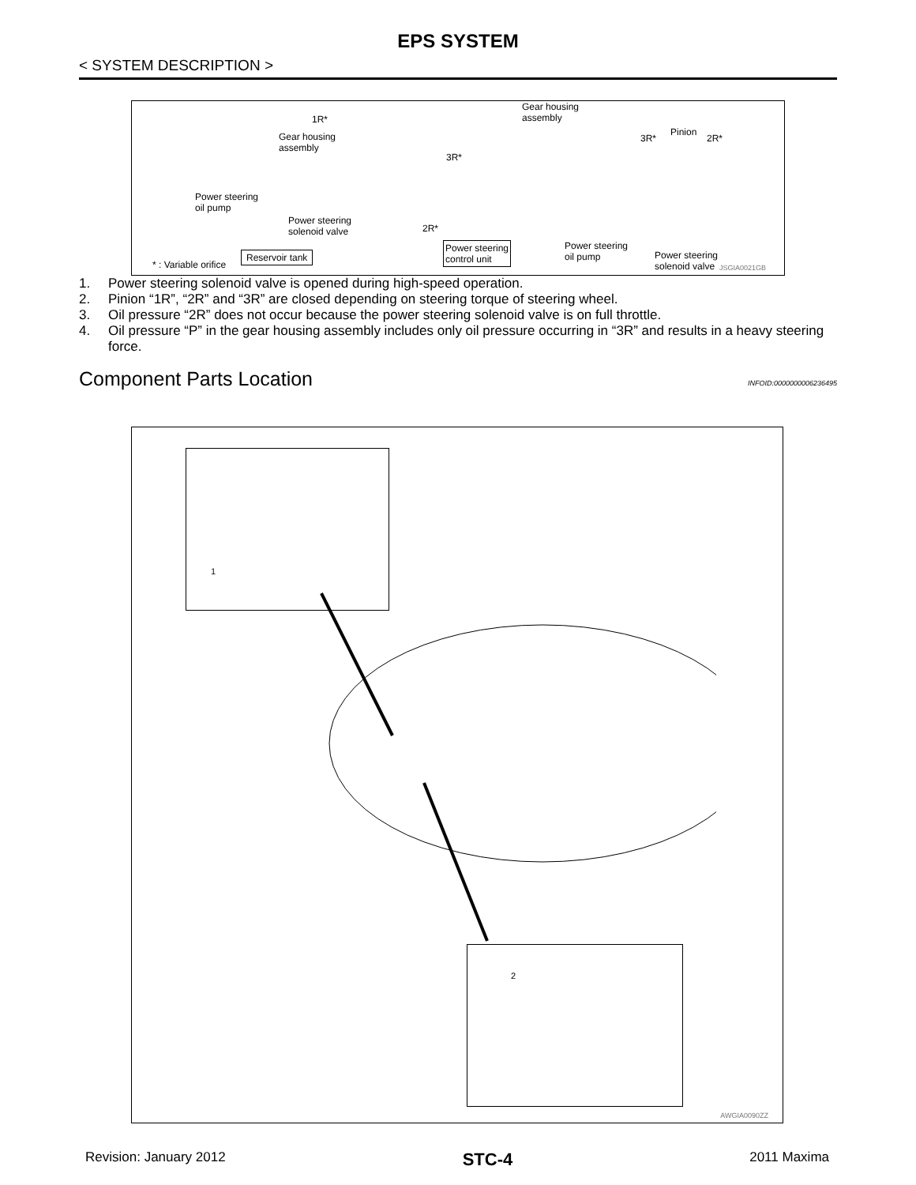EPS SYSTEM
< SYSTEM DESCRIPTION >
1R*
Gear housing
assembly
3R*
Power steering
oil pump
Power steering
solenoid valve 2R*
Power steering
control unit Reservoir tank
* : Variable orifice
Gear housing
assembly
3R*
Pinion
2R*
Power steering
oil pump Power steering
solenoid valve JSGIA0021GB
1. Power steering solenoid valve is opened during high-speed operation.
2. Pinion “1R”, “2R” and “3R” are closed depending on steering torque of steering wheel.
3. Oil pressure “2R” does not occur because the power steering solenoid valve is on full throttle.
4. Oil pressure “P” in the gear housing assembly includes only oil pressure occurring in “3R” and results in a heavy steering force.
Component Parts Location
INFOID:0000000006236495
1
2
AWGIA0090ZZ
Revision: January 2012 STC-4 2011 Maxima